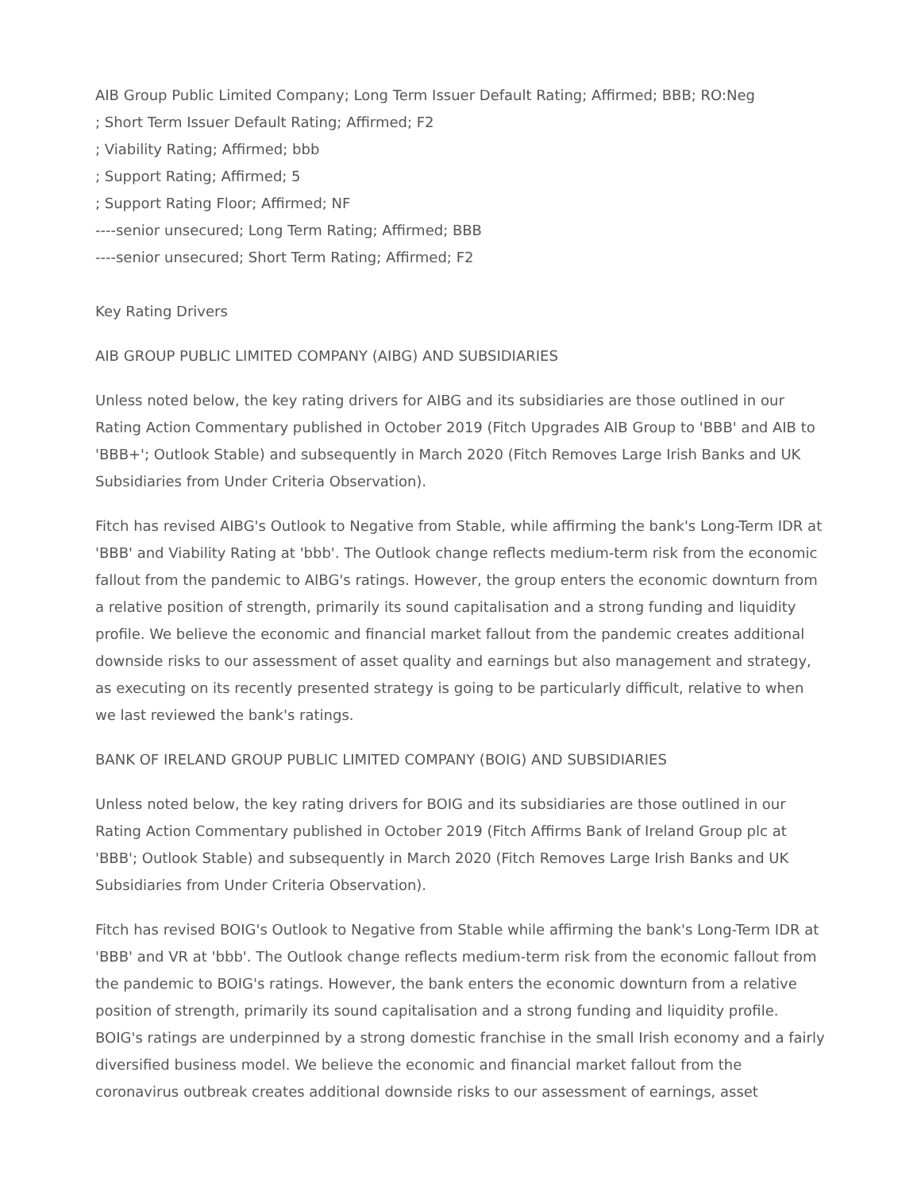AIB Group Public Limited Company; Long Term Issuer Default Rating; Affirmed; BBB; RO:Neg
; Short Term Issuer Default Rating; Affirmed; F2
; Viability Rating; Affirmed; bbb
; Support Rating; Affirmed; 5
; Support Rating Floor; Affirmed; NF
----senior unsecured; Long Term Rating; Affirmed; BBB
----senior unsecured; Short Term Rating; Affirmed; F2
Key Rating Drivers
AIB GROUP PUBLIC LIMITED COMPANY (AIBG) AND SUBSIDIARIES
Unless noted below, the key rating drivers for AIBG and its subsidiaries are those outlined in our Rating Action Commentary published in October 2019 (Fitch Upgrades AIB Group to 'BBB' and AIB to 'BBB+'; Outlook Stable) and subsequently in March 2020 (Fitch Removes Large Irish Banks and UK Subsidiaries from Under Criteria Observation).
Fitch has revised AIBG's Outlook to Negative from Stable, while affirming the bank's Long-Term IDR at 'BBB' and Viability Rating at 'bbb'. The Outlook change reflects medium-term risk from the economic fallout from the pandemic to AIBG's ratings. However, the group enters the economic downturn from a relative position of strength, primarily its sound capitalisation and a strong funding and liquidity profile. We believe the economic and financial market fallout from the pandemic creates additional downside risks to our assessment of asset quality and earnings but also management and strategy, as executing on its recently presented strategy is going to be particularly difficult, relative to when we last reviewed the bank's ratings.
BANK OF IRELAND GROUP PUBLIC LIMITED COMPANY (BOIG) AND SUBSIDIARIES
Unless noted below, the key rating drivers for BOIG and its subsidiaries are those outlined in our Rating Action Commentary published in October 2019 (Fitch Affirms Bank of Ireland Group plc at 'BBB'; Outlook Stable) and subsequently in March 2020 (Fitch Removes Large Irish Banks and UK Subsidiaries from Under Criteria Observation).
Fitch has revised BOIG's Outlook to Negative from Stable while affirming the bank's Long-Term IDR at 'BBB' and VR at 'bbb'. The Outlook change reflects medium-term risk from the economic fallout from the pandemic to BOIG's ratings. However, the bank enters the economic downturn from a relative position of strength, primarily its sound capitalisation and a strong funding and liquidity profile. BOIG's ratings are underpinned by a strong domestic franchise in the small Irish economy and a fairly diversified business model. We believe the economic and financial market fallout from the coronavirus outbreak creates additional downside risks to our assessment of earnings, asset